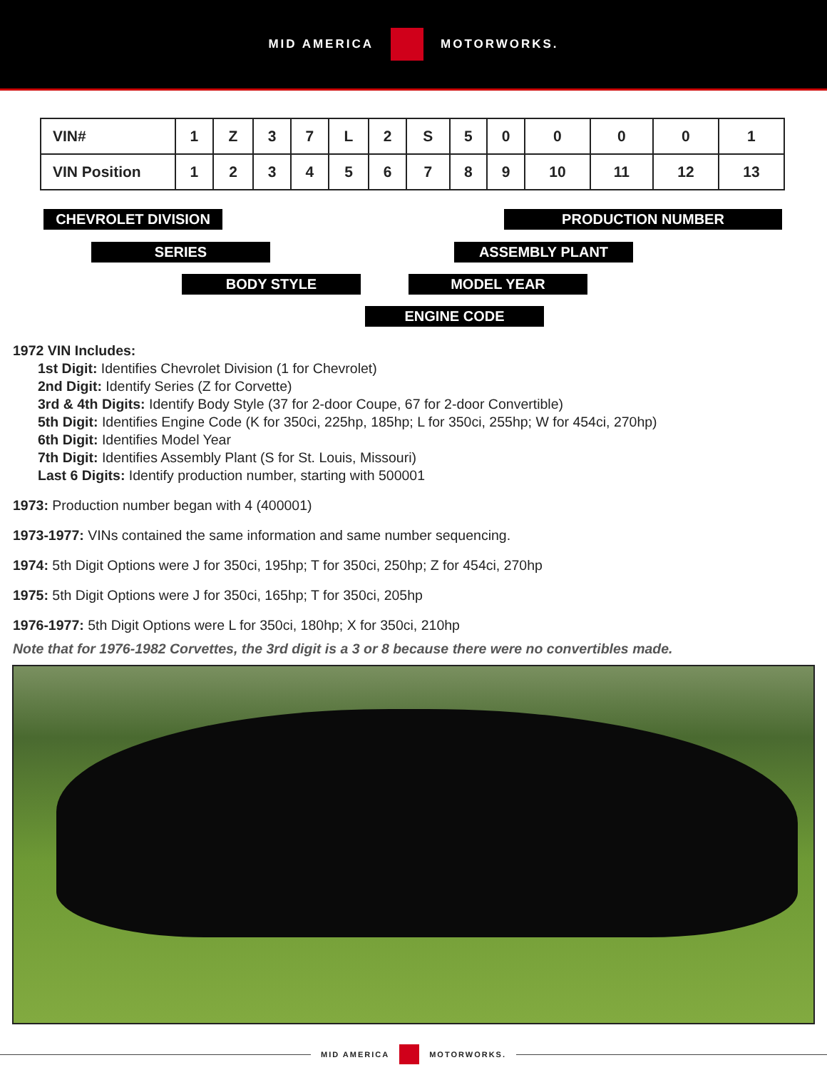MID AMERICA MOTORWORKS.
| VIN# | 1 | Z | 3 | 7 | L | 2 | S | 5 | 0 | 0 | 0 | 0 | 1 |
| VIN Position | 1 | 2 | 3 | 4 | 5 | 6 | 7 | 8 | 9 | 10 | 11 | 12 | 13 |
CHEVROLET DIVISION PRODUCTION NUMBER
SERIES ASSEMBLY PLANT
BODY STYLE MODEL YEAR
ENGINE CODE
1972 VIN Includes:
1st Digit: Identifies Chevrolet Division (1 for Chevrolet)
2nd Digit: Identify Series (Z for Corvette)
3rd & 4th Digits: Identify Body Style (37 for 2-door Coupe, 67 for 2-door Convertible)
5th Digit: Identifies Engine Code (K for 350ci, 225hp, 185hp; L for 350ci, 255hp; W for 454ci, 270hp)
6th Digit: Identifies Model Year
7th Digit: Identifies Assembly Plant (S for St. Louis, Missouri)
Last 6 Digits: Identify production number, starting with 500001
1973: Production number began with 4 (400001)
1973-1977: VINs contained the same information and same number sequencing.
1974: 5th Digit Options were J for 350ci, 195hp; T for 350ci, 250hp; Z for 454ci, 270hp
1975: 5th Digit Options were J for 350ci, 165hp; T for 350ci, 205hp
1976-1977: 5th Digit Options were L for 350ci, 180hp; X for 350ci, 210hp
Note that for 1976-1982 Corvettes, the 3rd digit is a 3 or 8 because there were no convertibles made.
MID AMERICA MOTORWORKS.